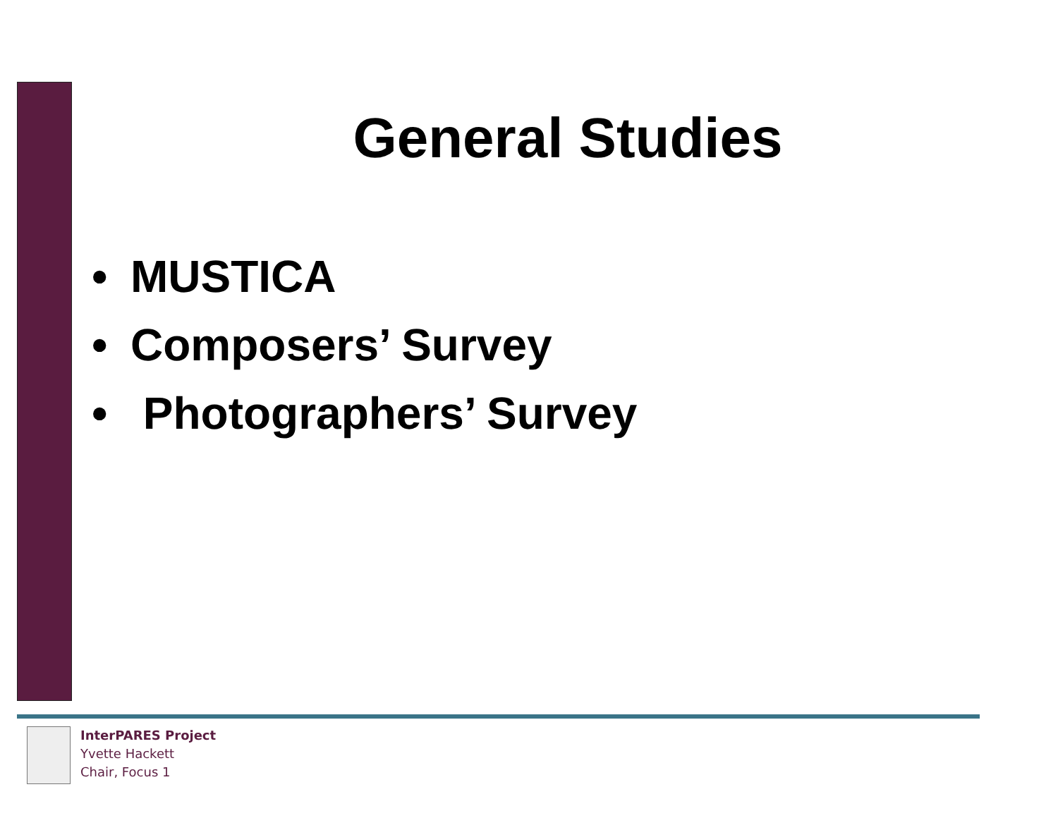General Studies
• MUSTICA
• Composers’ Survey
• Photographers’ Survey
InterPARES Project
Yvette Hackett
Chair, Focus 1